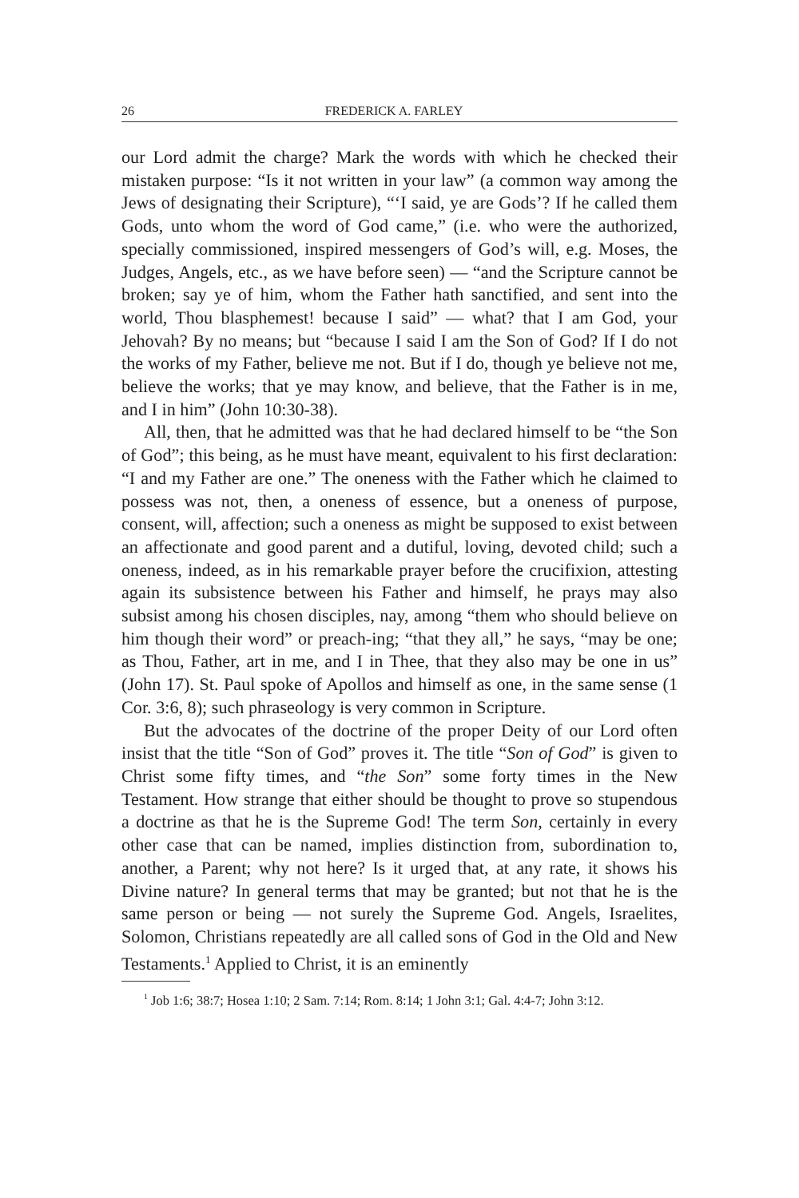26 FREDERICK A. FARLEY
our Lord admit the charge? Mark the words with which he checked their mistaken purpose: “Is it not written in your law” (a common way among the Jews of designating their Scripture), “‘I said, ye are Gods’? If he called them Gods, unto whom the word of God came,” (i.e. who were the authorized, specially commissioned, inspired messengers of God’s will, e.g. Moses, the Judges, Angels, etc., as we have before seen) — “and the Scripture cannot be broken; say ye of him, whom the Father hath sanctified, and sent into the world, Thou blasphemest! because I said” — what? that I am God, your Jehovah? By no means; but “because I said I am the Son of God? If I do not the works of my Father, believe me not. But if I do, though ye believe not me, believe the works; that ye may know, and believe, that the Father is in me, and I in him” (John 10:30-38).
All, then, that he admitted was that he had declared himself to be “the Son of God”; this being, as he must have meant, equivalent to his first declaration: “I and my Father are one.” The oneness with the Father which he claimed to possess was not, then, a oneness of essence, but a oneness of purpose, consent, will, affection; such a oneness as might be supposed to exist between an affectionate and good parent and a dutiful, loving, devoted child; such a oneness, indeed, as in his remarkable prayer before the crucifixion, attesting again its subsistence between his Father and himself, he prays may also subsist among his chosen disciples, nay, among “them who should believe on him though their word” or preach-ing; “that they all,” he says, “may be one; as Thou, Father, art in me, and I in Thee, that they also may be one in us” (John 17). St. Paul spoke of Apollos and himself as one, in the same sense (1 Cor. 3:6, 8); such phraseology is very common in Scripture.
But the advocates of the doctrine of the proper Deity of our Lord often insist that the title “Son of God” proves it. The title “Son of God” is given to Christ some fifty times, and “the Son” some forty times in the New Testament. How strange that either should be thought to prove so stupendous a doctrine as that he is the Supreme God! The term Son, certainly in every other case that can be named, implies distinction from, subordination to, another, a Parent; why not here? Is it urged that, at any rate, it shows his Divine nature? In general terms that may be granted; but not that he is the same person or being — not surely the Supreme God. Angels, Israelites, Solomon, Christians repeatedly are all called sons of God in the Old and New Testaments.<sup>1</sup> Applied to Christ, it is an eminently
<sup>1</sup> Job 1:6; 38:7; Hosea 1:10; 2 Sam. 7:14; Rom. 8:14; 1 John 3:1; Gal. 4:4-7; John 3:12.